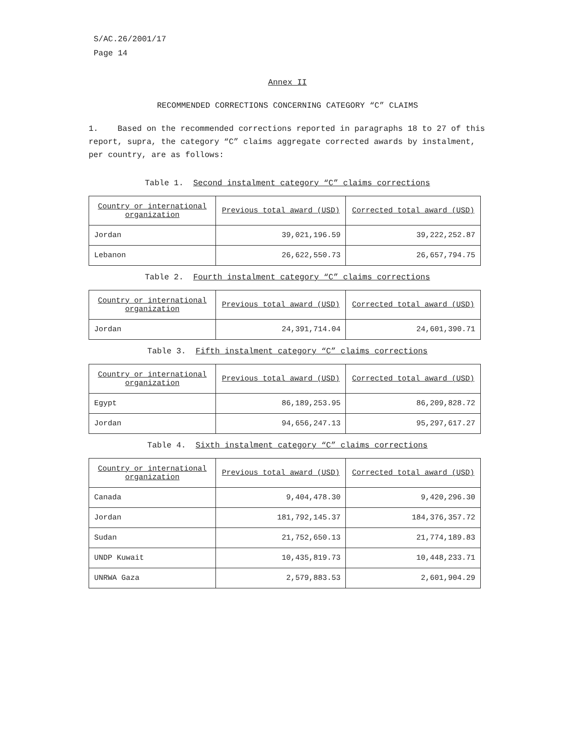S/AC.26/2001/17
Page 14
Annex II
RECOMMENDED CORRECTIONS CONCERNING CATEGORY “C” CLAIMS
1. Based on the recommended corrections reported in paragraphs 18 to 27 of this report, supra, the category “C” claims aggregate corrected awards by instalment, per country, are as follows:
Table 1. Second instalment category “C” claims corrections
| Country or international organization | Previous total award (USD) | Corrected total award (USD) |
| --- | --- | --- |
| Jordan | 39,021,196.59 | 39,222,252.87 |
| Lebanon | 26,622,550.73 | 26,657,794.75 |
Table 2. Fourth instalment category “C” claims corrections
| Country or international organization | Previous total award (USD) | Corrected total award (USD) |
| --- | --- | --- |
| Jordan | 24,391,714.04 | 24,601,390.71 |
Table 3. Fifth instalment category “C” claims corrections
| Country or international organization | Previous total award (USD) | Corrected total award (USD) |
| --- | --- | --- |
| Egypt | 86,189,253.95 | 86,209,828.72 |
| Jordan | 94,656,247.13 | 95,297,617.27 |
Table 4. Sixth instalment category “C” claims corrections
| Country or international organization | Previous total award (USD) | Corrected total award (USD) |
| --- | --- | --- |
| Canada | 9,404,478.30 | 9,420,296.30 |
| Jordan | 181,792,145.37 | 184,376,357.72 |
| Sudan | 21,752,650.13 | 21,774,189.83 |
| UNDP Kuwait | 10,435,819.73 | 10,448,233.71 |
| UNRWA Gaza | 2,579,883.53 | 2,601,904.29 |